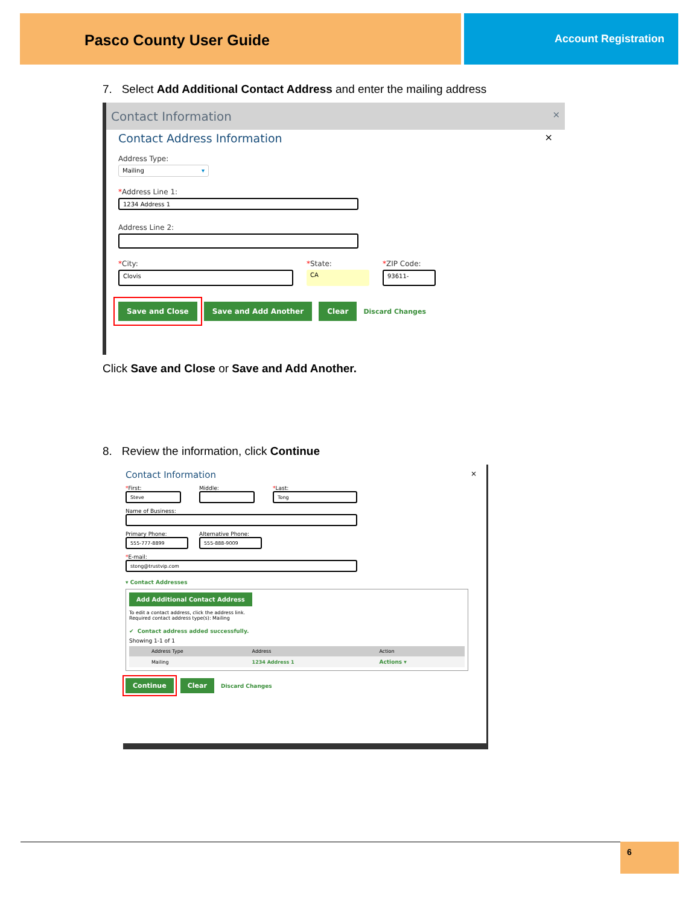Pasco County User Guide Account Registration
7. Select Add Additional Contact Address and enter the mailing address
Contact Information ×
Contact Address Information ×
Address Type:
Mailing ▾
*Address Line 1:
1234 Address 1
Address Line 2:
*City:
Clovis
*State:
CA
*ZIP Code:
93611-
Save and Close Save and Add Another Clear Discard Changes
Click Save and Close or Save and Add Another.
8. Review the information, click Continue
Contact Information ×
*First:
Steve
Middle: *Last:
Tong
Name of Business:
Primary Phone:
555-777-8899
Alternative Phone:
555-888-9009
*E-mail:
stong@trustvip.com
▾ Contact Addresses
Add Additional Contact Address
To edit a contact address, click the address link.
Required contact address type(s): Mailing
✔ Contact address added successfully.
Showing 1-1 of 1
| | Address Type | Address | Action |
| --- | --- | --- | --- |
| | Mailing | 1234 Address 1 | Actions ▾ |
Continue Clear Discard Changes
6